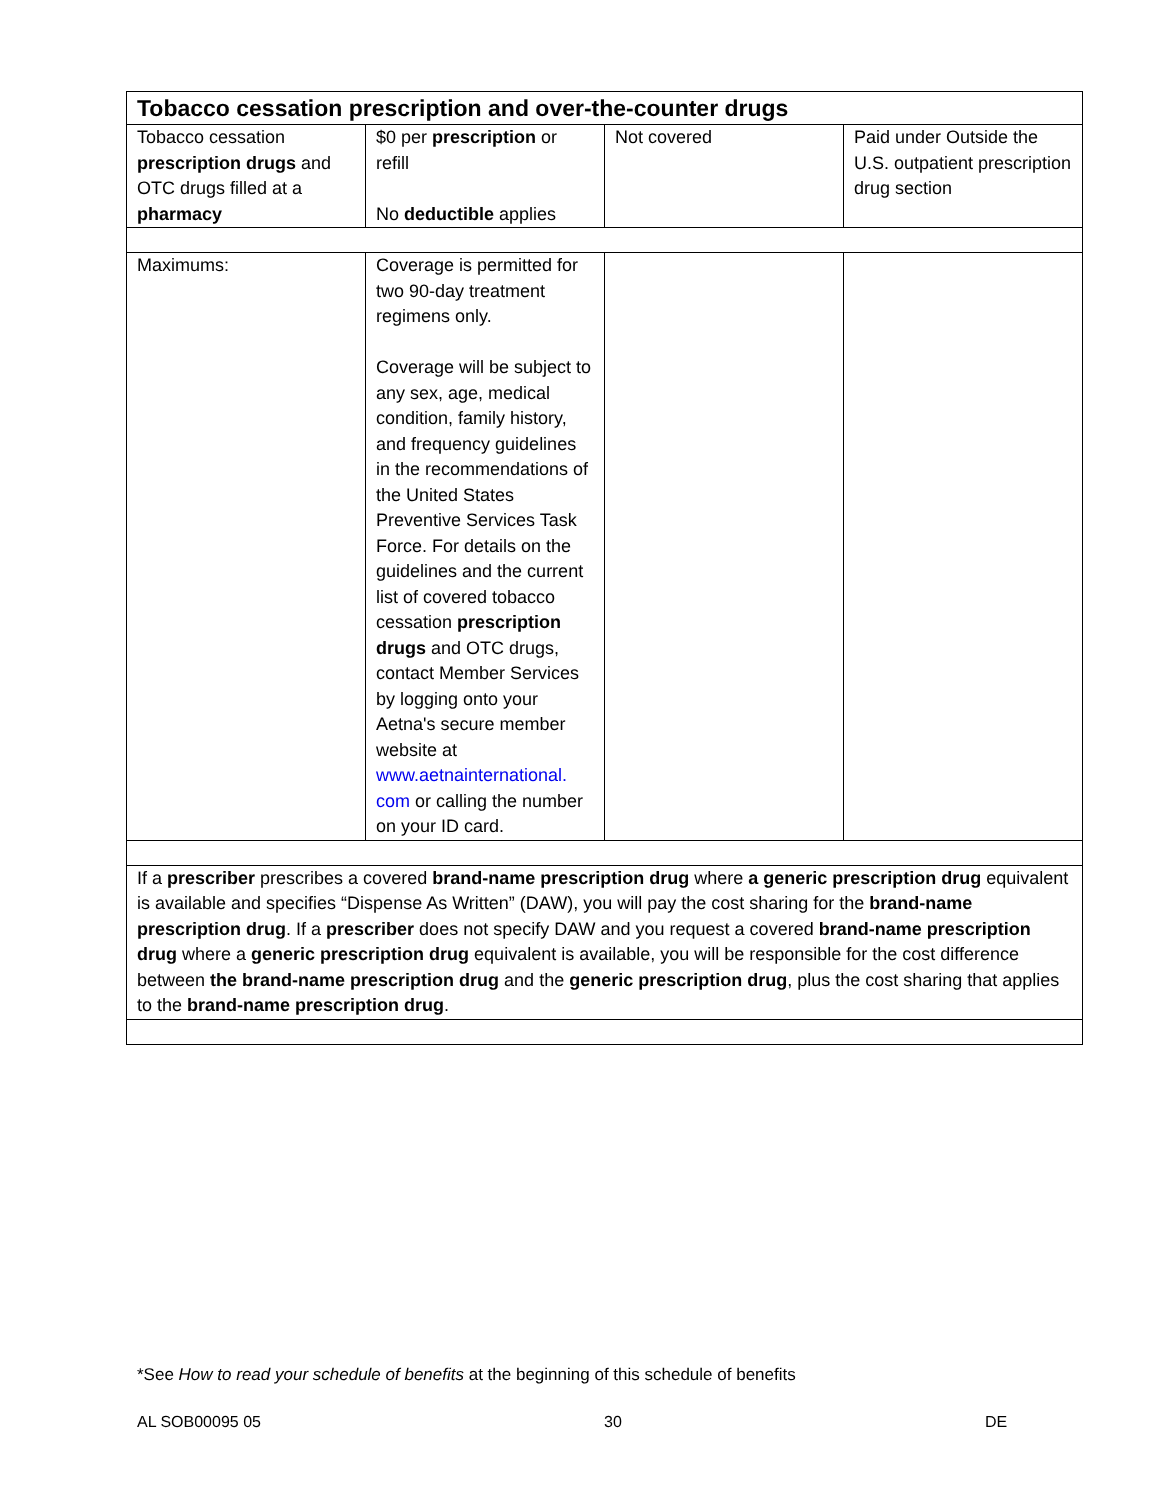| Tobacco cessation prescription and over-the-counter drugs | | | |
| --- | --- | --- | --- |
| Tobacco cessation prescription drugs and OTC drugs filled at a pharmacy | $0 per prescription or refill No deductible applies | Not covered | Paid under Outside the U.S. outpatient prescription drug section |
| Maximums: | Coverage is permitted for two 90-day treatment regimens only. Coverage will be subject to any sex, age, medical condition, family history, and frequency guidelines in the recommendations of the United States Preventive Services Task Force. For details on the guidelines and the current list of covered tobacco cessation prescription drugs and OTC drugs, contact Member Services by logging onto your Aetna's secure member website at www.aetnainternational. com or calling the number on your ID card. | | |
| If a prescriber prescribes a covered brand-name prescription drug where a generic prescription drug equivalent is available and specifies “Dispense As Written” (DAW), you will pay the cost sharing for the brand-name prescription drug . If a prescriber does not specify DAW and you request a covered brand-name prescription drug where a generic prescription drug equivalent is available, you will be responsible for the cost difference between the brand-name prescription drug and the generic prescription drug , plus the cost sharing that applies to the brand-name prescription drug . | | | |
*See How to read your schedule of benefits at the beginning of this schedule of benefits
AL SOB00095 05 30 DE